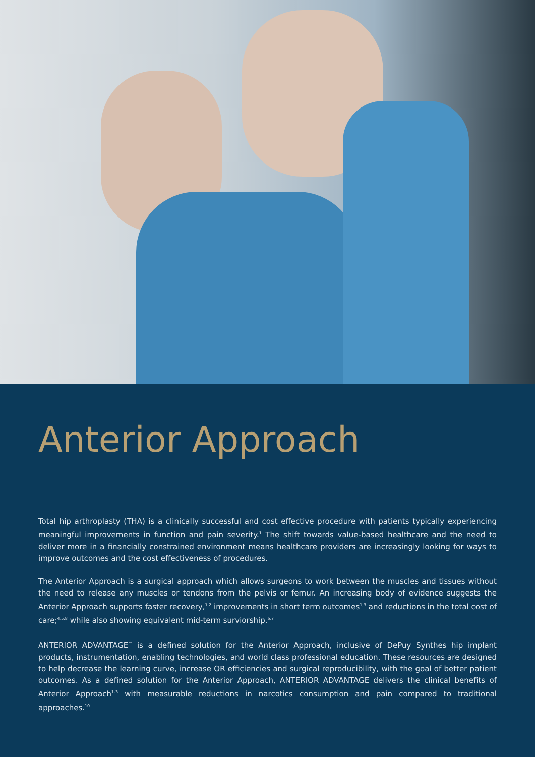Anterior Approach
Total hip arthroplasty (THA) is a clinically successful and cost effective procedure with patients typically experiencing meaningful improvements in function and pain severity.<sup>1</sup> The shift towards value-based healthcare and the need to deliver more in a financially constrained environment means healthcare providers are increasingly looking for ways to improve outcomes and the cost effectiveness of procedures.
The Anterior Approach is a surgical approach which allows surgeons to work between the muscles and tissues without the need to release any muscles or tendons from the pelvis or femur. An increasing body of evidence suggests the Anterior Approach supports faster recovery,<sup>1,2</sup> improvements in short term outcomes<sup>1,3</sup> and reductions in the total cost of care;<sup>4,5,8</sup> while also showing equivalent mid-term surviorship.<sup>6,7</sup>
ANTERIOR ADVANTAGE<sup>™</sup> is a defined solution for the Anterior Approach, inclusive of DePuy Synthes hip implant products, instrumentation, enabling technologies, and world class professional education. These resources are designed to help decrease the learning curve, increase OR efficiencies and surgical reproducibility, with the goal of better patient outcomes. As a defined solution for the Anterior Approach, ANTERIOR ADVANTAGE delivers the clinical benefits of Anterior Approach<sup>1-3</sup> with measurable reductions in narcotics consumption and pain compared to traditional approaches.<sup>10</sup>